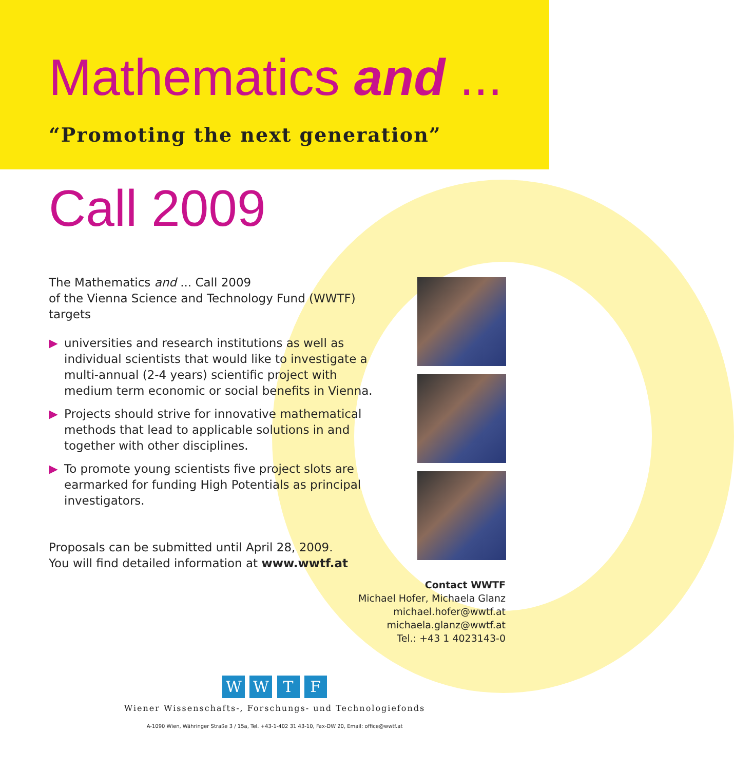Mathematics and ...
“Promoting the next generation”
Call 2009
The Mathematics and ... Call 2009
of the Vienna Science and Technology Fund (WWTF)
targets
▶ universities and research institutions as well as individual scientists that would like to investigate a multi-annual (2-4 years) scientific project with medium term economic or social benefits in Vienna.
▶ Projects should strive for innovative mathematical methods that lead to applicable solutions in and together with other disciplines.
▶ To promote young scientists five project slots are earmarked for funding High Potentials as principal investigators.
Proposals can be submitted until April 28, 2009.
You will find detailed information at www.wwtf.at
Contact WWTF
Michael Hofer, Michaela Glanz
michael.hofer@wwtf.at
michaela.glanz@wwtf.at
Tel.: +43 1 4023143-0
W W T F
Wiener Wissenschafts-, Forschungs- und Technologiefonds
A-1090 Wien, Währinger Straße 3 / 15a, Tel. +43-1-402 31 43-10, Fax-DW 20, Email: office@wwtf.at